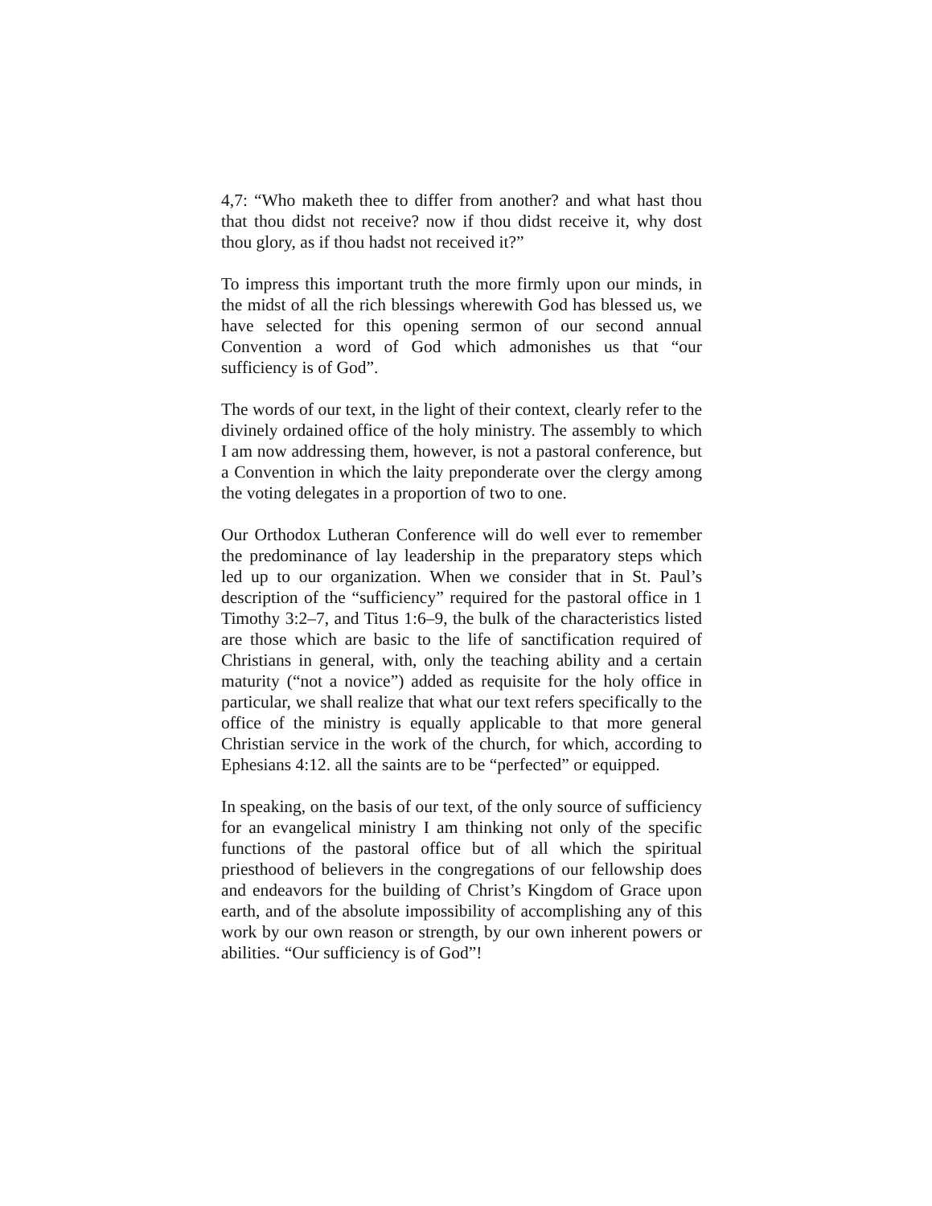4,7: “Who maketh thee to differ from another? and what hast thou that thou didst not receive? now if thou didst receive it, why dost thou glory, as if thou hadst not received it?”
To impress this important truth the more firmly upon our minds, in the midst of all the rich blessings wherewith God has blessed us, we have selected for this opening sermon of our second annual Convention a word of God which admonishes us that “our sufficiency is of God”.
The words of our text, in the light of their context, clearly refer to the divinely ordained office of the holy ministry. The assembly to which I am now addressing them, however, is not a pastoral conference, but a Convention in which the laity preponderate over the clergy among the voting delegates in a proportion of two to one.
Our Orthodox Lutheran Conference will do well ever to remember the predominance of lay leadership in the preparatory steps which led up to our organization. When we consider that in St. Paul’s description of the “sufficiency” required for the pastoral office in 1 Timothy 3:2–7, and Titus 1:6–9, the bulk of the characteristics listed are those which are basic to the life of sanctification required of Christians in general, with, only the teaching ability and a certain maturity (“not a novice”) added as requisite for the holy office in particular, we shall realize that what our text refers specifically to the office of the ministry is equally applicable to that more general Christian service in the work of the church, for which, according to Ephesians 4:12. all the saints are to be “perfected” or equipped.
In speaking, on the basis of our text, of the only source of sufficiency for an evangelical ministry I am thinking not only of the specific functions of the pastoral office but of all which the spiritual priesthood of believers in the congregations of our fellowship does and endeavors for the building of Christ’s Kingdom of Grace upon earth, and of the absolute impossibility of accomplishing any of this work by our own reason or strength, by our own inherent powers or abilities. “Our sufficiency is of God”!